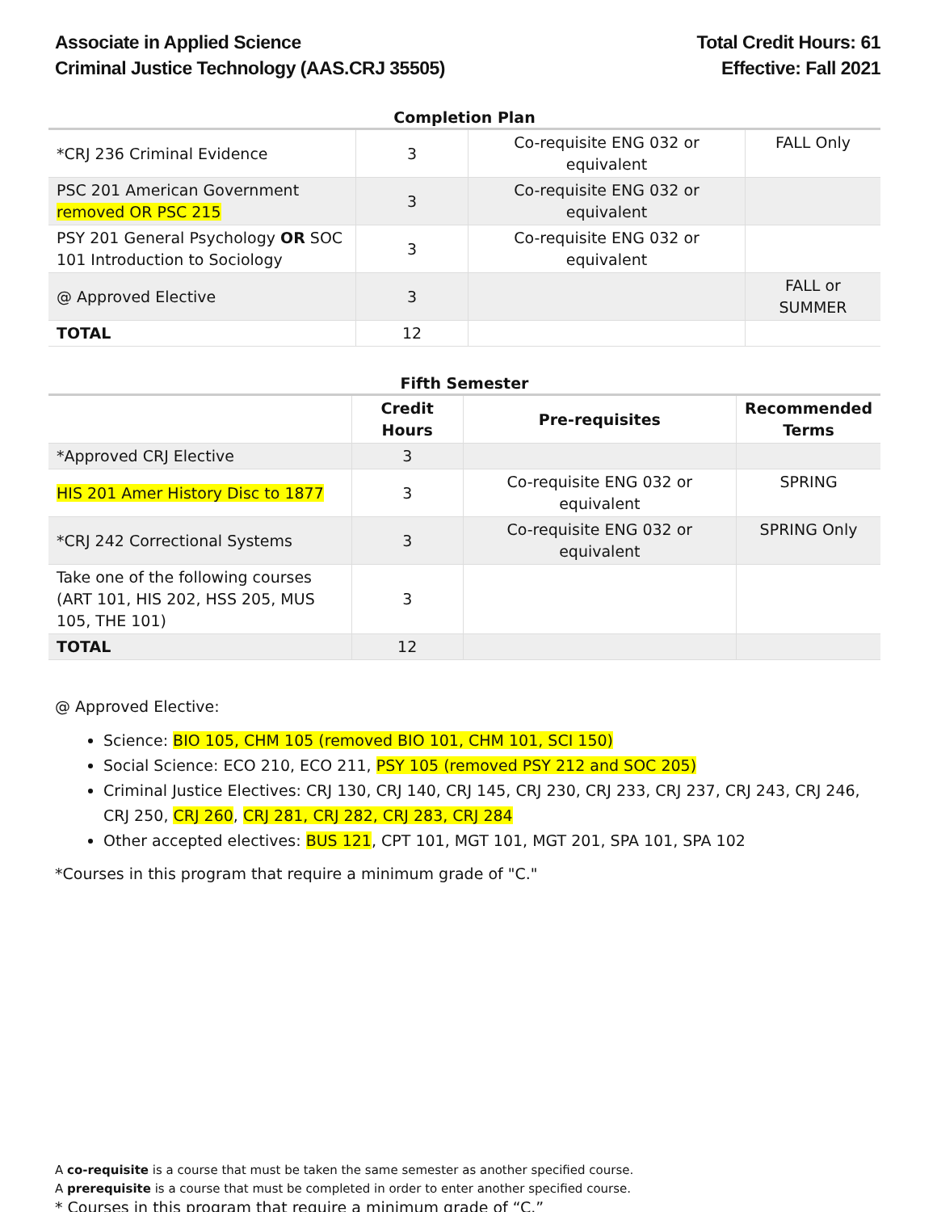Associate in Applied Science
Criminal Justice Technology (AAS.CRJ 35505)
Total Credit Hours: 61
Effective: Fall 2021
Completion Plan
| *CRJ 236 Criminal Evidence | 3 | Co-requisite ENG 032 or equivalent | FALL Only |
| PSC 201 American Government removed OR PSC 215 | 3 | Co-requisite ENG 032 or equivalent | |
| PSY 201 General Psychology OR SOC 101 Introduction to Sociology | 3 | Co-requisite ENG 032 or equivalent | |
| @ Approved Elective | 3 | | FALL or SUMMER |
| TOTAL | 12 | | |
Fifth Semester
| | Credit Hours | Pre-requisites | Recommended Terms |
| *Approved CRJ Elective | 3 | | |
| HIS 201 Amer History Disc to 1877 | 3 | Co-requisite ENG 032 or equivalent | SPRING |
| *CRJ 242 Correctional Systems | 3 | Co-requisite ENG 032 or equivalent | SPRING Only |
| Take one of the following courses (ART 101, HIS 202, HSS 205, MUS 105, THE 101) | 3 | | |
| TOTAL | 12 | | |
@ Approved Elective:
Science: BIO 105, CHM 105 (removed BIO 101, CHM 101, SCI 150)
Social Science: ECO 210, ECO 211, PSY 105 (removed PSY 212 and SOC 205)
Criminal Justice Electives: CRJ 130, CRJ 140, CRJ 145, CRJ 230, CRJ 233, CRJ 237, CRJ 243, CRJ 246, CRJ 250, CRJ 260, CRJ 281, CRJ 282, CRJ 283, CRJ 284
Other accepted electives: BUS 121, CPT 101, MGT 101, MGT 201, SPA 101, SPA 102
*Courses in this program that require a minimum grade of "C."
A co-requisite is a course that must be taken the same semester as another specified course.
A prerequisite is a course that must be completed in order to enter another specified course.
* Courses in this program that require a minimum grade of “C.”